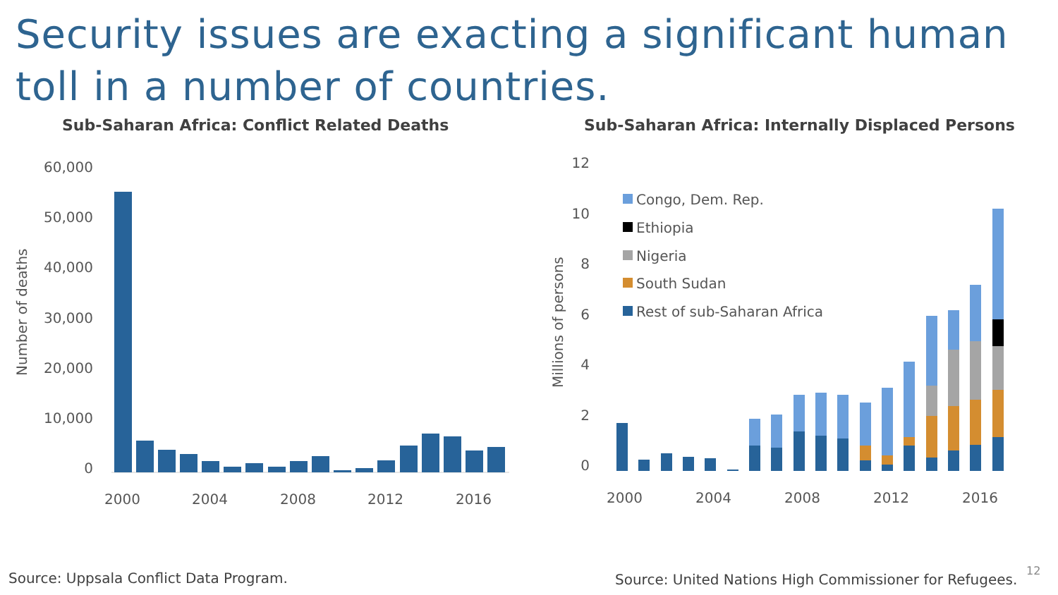Security issues are exacting a significant human toll in a number of countries.
Sub-Saharan Africa: Conflict Related Deaths
Sub-Saharan Africa: Internally Displaced Persons
60,000
50,000
40,000
30,000
20,000
10,000
0
Number of deaths
2000
2004
2008
2012
2016
12
10
8
6
4
2
0
Millions of persons
Congo, Dem. Rep.
Ethiopia
Nigeria
South Sudan
Rest of sub-Saharan Africa
2000
2004
2008
2012
2016
Source: Uppsala Conflict Data Program.
Source: United Nations High Commissioner for Refugees.
12